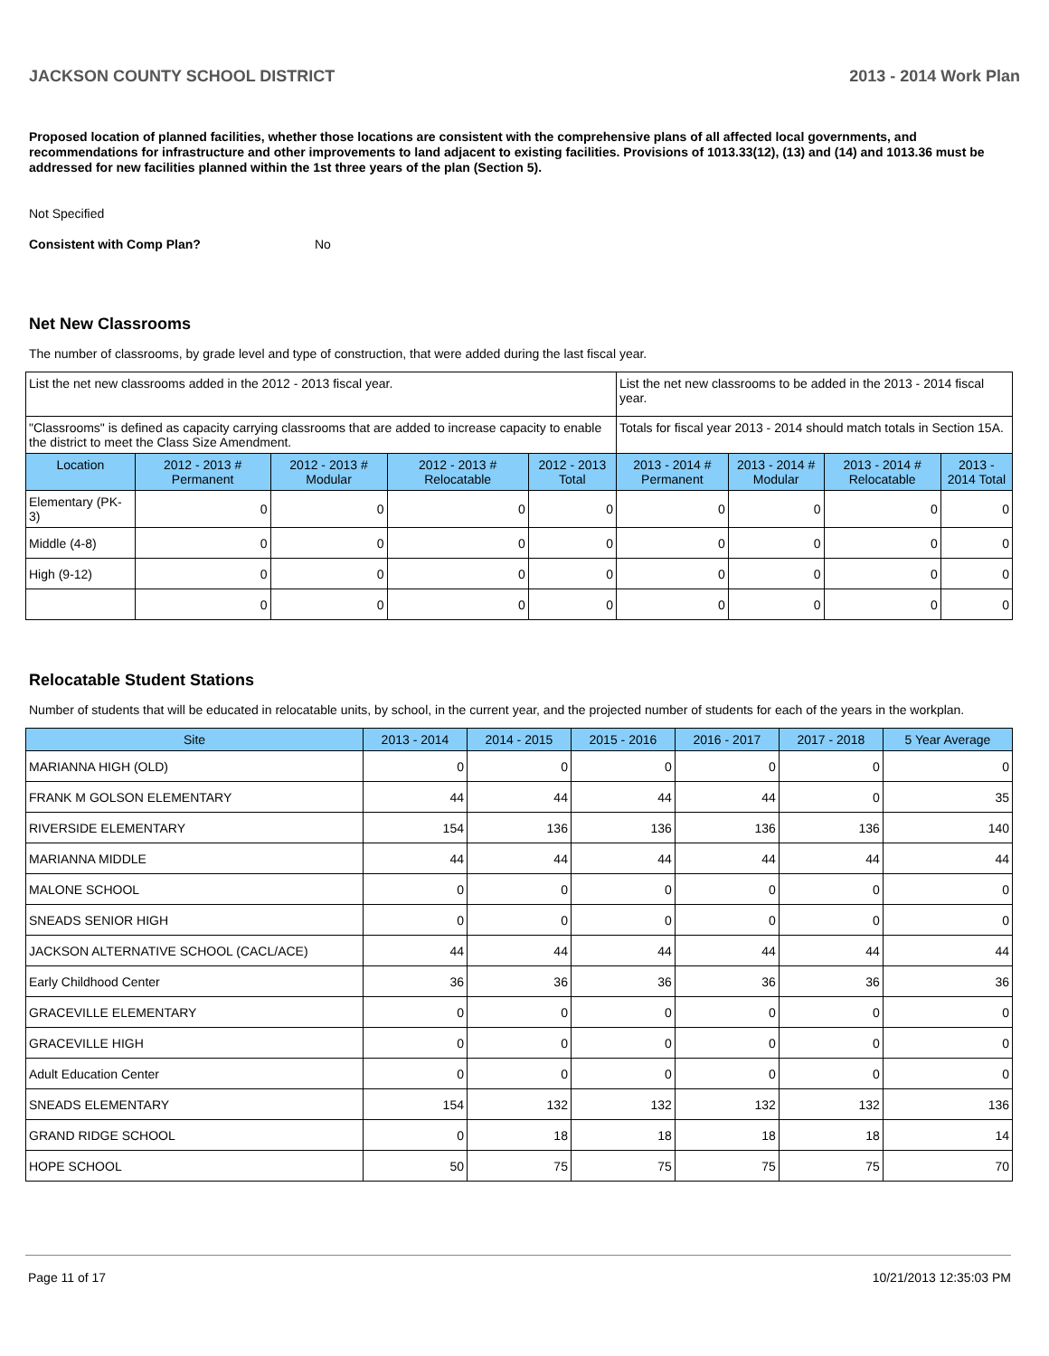JACKSON COUNTY SCHOOL DISTRICT 2013 - 2014 Work Plan
Proposed location of planned facilities, whether those locations are consistent with the comprehensive plans of all affected local governments, and recommendations for infrastructure and other improvements to land adjacent to existing facilities. Provisions of 1013.33(12), (13) and (14) and 1013.36 must be addressed for new facilities planned within the 1st three years of the plan (Section 5).
Not Specified
Consistent with Comp Plan? No
Net New Classrooms
The number of classrooms, by grade level and type of construction, that were added during the last fiscal year.
| List the net new classrooms added in the 2012 - 2013 fiscal year. | | | | | List the net new classrooms to be added in the 2013 - 2014 fiscal year. | | | |
| "Classrooms" is defined as capacity carrying classrooms that are added to increase capacity to enable the district to meet the Class Size Amendment. | | | | | Totals for fiscal year 2013 - 2014 should match totals in Section 15A. | | | |
| Location | 2012 - 2013 # Permanent | 2012 - 2013 # Modular | 2012 - 2013 # Relocatable | 2012 - 2013 Total | 2013 - 2014 # Permanent | 2013 - 2014 # Modular | 2013 - 2014 # Relocatable | 2013 - 2014 Total |
| Elementary (PK-3) | 0 | 0 | 0 | 0 | 0 | 0 | 0 | 0 |
| Middle (4-8) | 0 | 0 | 0 | 0 | 0 | 0 | 0 | 0 |
| High (9-12) | 0 | 0 | 0 | 0 | 0 | 0 | 0 | 0 |
| | 0 | 0 | 0 | 0 | 0 | 0 | 0 | 0 |
Relocatable Student Stations
Number of students that will be educated in relocatable units, by school, in the current year, and the projected number of students for each of the years in the workplan.
| Site | 2013 - 2014 | 2014 - 2015 | 2015 - 2016 | 2016 - 2017 | 2017 - 2018 | 5 Year Average |
| --- | --- | --- | --- | --- | --- | --- |
| MARIANNA HIGH (OLD) | 0 | 0 | 0 | 0 | 0 | 0 |
| FRANK M GOLSON ELEMENTARY | 44 | 44 | 44 | 44 | 0 | 35 |
| RIVERSIDE ELEMENTARY | 154 | 136 | 136 | 136 | 136 | 140 |
| MARIANNA MIDDLE | 44 | 44 | 44 | 44 | 44 | 44 |
| MALONE SCHOOL | 0 | 0 | 0 | 0 | 0 | 0 |
| SNEADS SENIOR HIGH | 0 | 0 | 0 | 0 | 0 | 0 |
| JACKSON ALTERNATIVE SCHOOL (CACL/ACE) | 44 | 44 | 44 | 44 | 44 | 44 |
| Early Childhood Center | 36 | 36 | 36 | 36 | 36 | 36 |
| GRACEVILLE ELEMENTARY | 0 | 0 | 0 | 0 | 0 | 0 |
| GRACEVILLE HIGH | 0 | 0 | 0 | 0 | 0 | 0 |
| Adult Education Center | 0 | 0 | 0 | 0 | 0 | 0 |
| SNEADS ELEMENTARY | 154 | 132 | 132 | 132 | 132 | 136 |
| GRAND RIDGE SCHOOL | 0 | 18 | 18 | 18 | 18 | 14 |
| HOPE SCHOOL | 50 | 75 | 75 | 75 | 75 | 70 |
Page 11 of 17 10/21/2013 12:35:03 PM